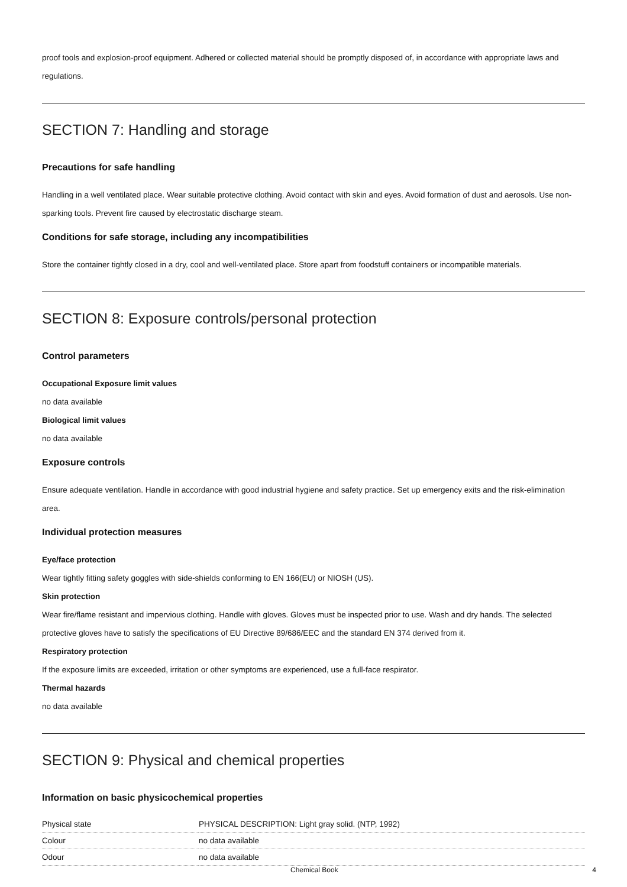proof tools and explosion-proof equipment. Adhered or collected material should be promptly disposed of, in accordance with appropriate laws and regulations.
SECTION 7: Handling and storage
Precautions for safe handling
Handling in a well ventilated place. Wear suitable protective clothing. Avoid contact with skin and eyes. Avoid formation of dust and aerosols. Use non-sparking tools. Prevent fire caused by electrostatic discharge steam.
Conditions for safe storage, including any incompatibilities
Store the container tightly closed in a dry, cool and well-ventilated place. Store apart from foodstuff containers or incompatible materials.
SECTION 8: Exposure controls/personal protection
Control parameters
Occupational Exposure limit values
no data available
Biological limit values
no data available
Exposure controls
Ensure adequate ventilation. Handle in accordance with good industrial hygiene and safety practice. Set up emergency exits and the risk-elimination area.
Individual protection measures
Eye/face protection
Wear tightly fitting safety goggles with side-shields conforming to EN 166(EU) or NIOSH (US).
Skin protection
Wear fire/flame resistant and impervious clothing. Handle with gloves. Gloves must be inspected prior to use. Wash and dry hands. The selected protective gloves have to satisfy the specifications of EU Directive 89/686/EEC and the standard EN 374 derived from it.
Respiratory protection
If the exposure limits are exceeded, irritation or other symptoms are experienced, use a full-face respirator.
Thermal hazards
no data available
SECTION 9: Physical and chemical properties
Information on basic physicochemical properties
| Physical state | PHYSICAL DESCRIPTION: Light gray solid. (NTP, 1992) |
| Colour | no data available |
| Odour | no data available |
Chemical Book 4